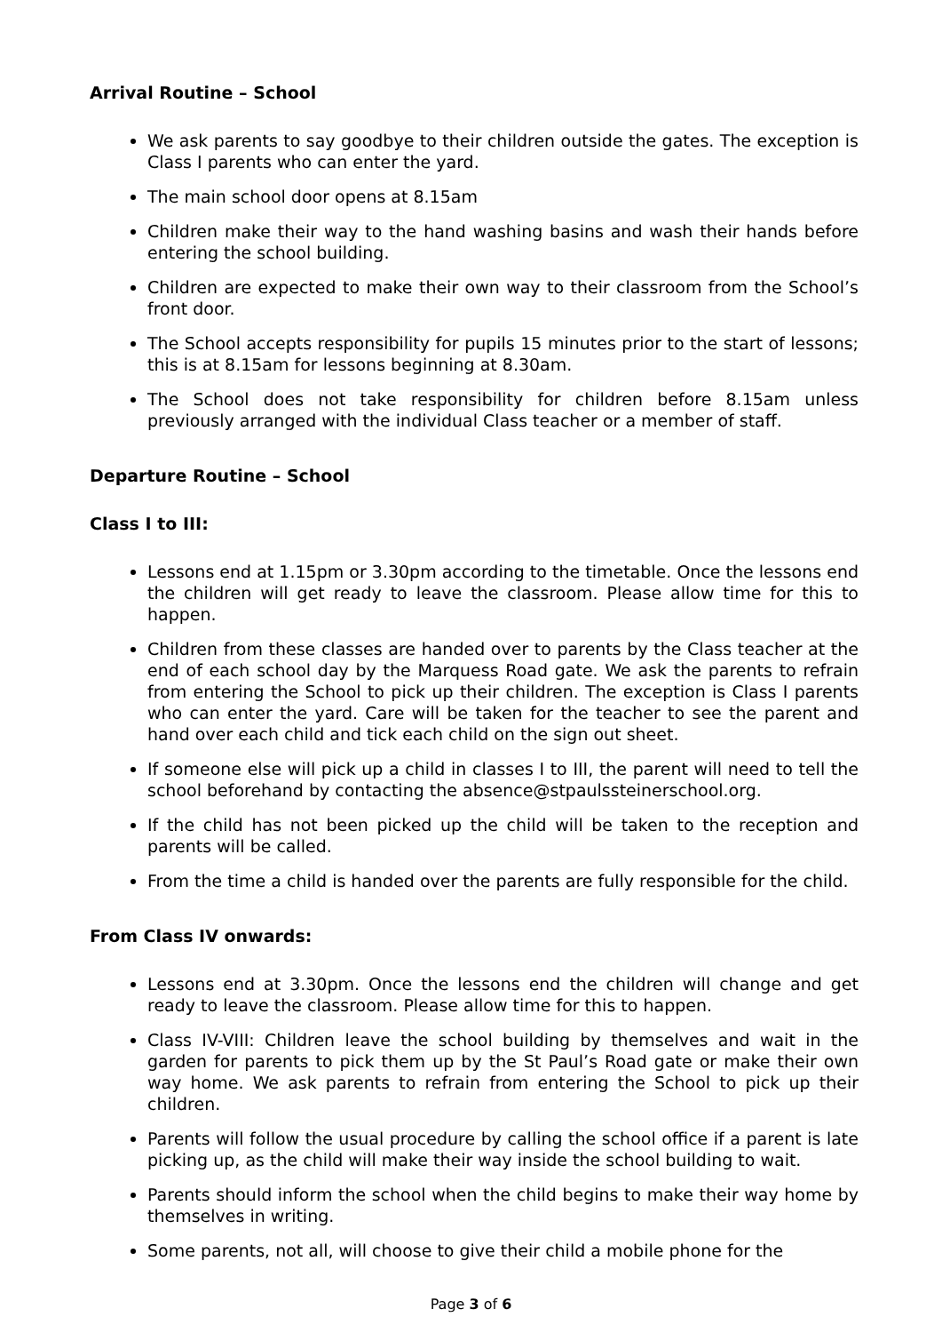Arrival Routine – School
We ask parents to say goodbye to their children outside the gates. The exception is Class I parents who can enter the yard.
The main school door opens at 8.15am
Children make their way to the hand washing basins and wash their hands before entering the school building.
Children are expected to make their own way to their classroom from the School’s front door.
The School accepts responsibility for pupils 15 minutes prior to the start of lessons; this is at 8.15am for lessons beginning at 8.30am.
The School does not take responsibility for children before 8.15am unless previously arranged with the individual Class teacher or a member of staff.
Departure Routine – School
Class I to III:
Lessons end at 1.15pm or 3.30pm according to the timetable. Once the lessons end the children will get ready to leave the classroom. Please allow time for this to happen.
Children from these classes are handed over to parents by the Class teacher at the end of each school day by the Marquess Road gate. We ask the parents to refrain from entering the School to pick up their children. The exception is Class I parents who can enter the yard. Care will be taken for the teacher to see the parent and hand over each child and tick each child on the sign out sheet.
If someone else will pick up a child in classes I to III, the parent will need to tell the school beforehand by contacting the absence@stpaulssteinerschool.org.
If the child has not been picked up the child will be taken to the reception and parents will be called.
From the time a child is handed over the parents are fully responsible for the child.
From Class IV onwards:
Lessons end at 3.30pm. Once the lessons end the children will change and get ready to leave the classroom. Please allow time for this to happen.
Class IV-VIII: Children leave the school building by themselves and wait in the garden for parents to pick them up by the St Paul’s Road gate or make their own way home. We ask parents to refrain from entering the School to pick up their children.
Parents will follow the usual procedure by calling the school office if a parent is late picking up, as the child will make their way inside the school building to wait.
Parents should inform the school when the child begins to make their way home by themselves in writing.
Some parents, not all, will choose to give their child a mobile phone for the
Page 3 of 6